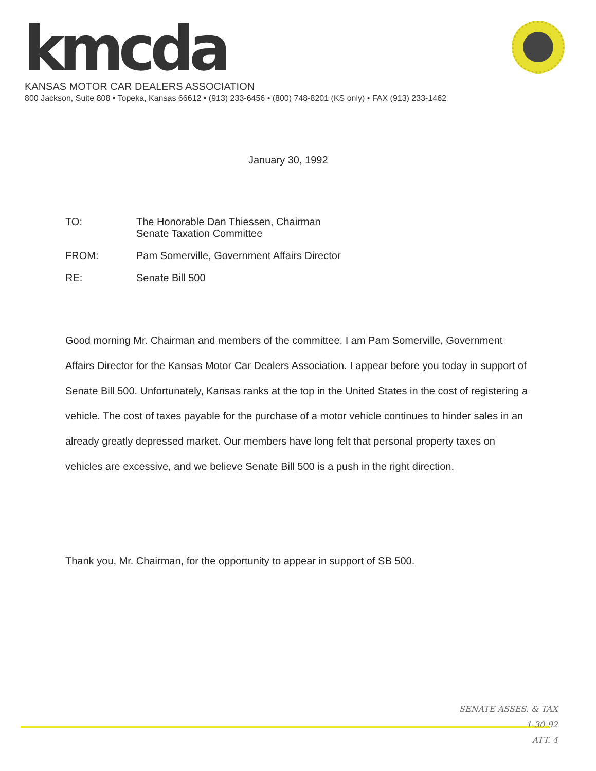kmcda
KANSAS MOTOR CAR DEALERS ASSOCIATION
800 Jackson, Suite 808 • Topeka, Kansas 66612 • (913) 233-6456 • (800) 748-8201 (KS only) • FAX (913) 233-1462
January 30, 1992
TO: The Honorable Dan Thiessen, Chairman
Senate Taxation Committee
FROM: Pam Somerville, Government Affairs Director
RE: Senate Bill 500
Good morning Mr. Chairman and members of the committee. I am Pam Somerville, Government Affairs Director for the Kansas Motor Car Dealers Association. I appear before you today in support of Senate Bill 500. Unfortunately, Kansas ranks at the top in the United States in the cost of registering a vehicle. The cost of taxes payable for the purchase of a motor vehicle continues to hinder sales in an already greatly depressed market. Our members have long felt that personal property taxes on vehicles are excessive, and we believe Senate Bill 500 is a push in the right direction.
Thank you, Mr. Chairman, for the opportunity to appear in support of SB 500.
SENATE ASSES. & TAX
1-30-92
ATT. 4